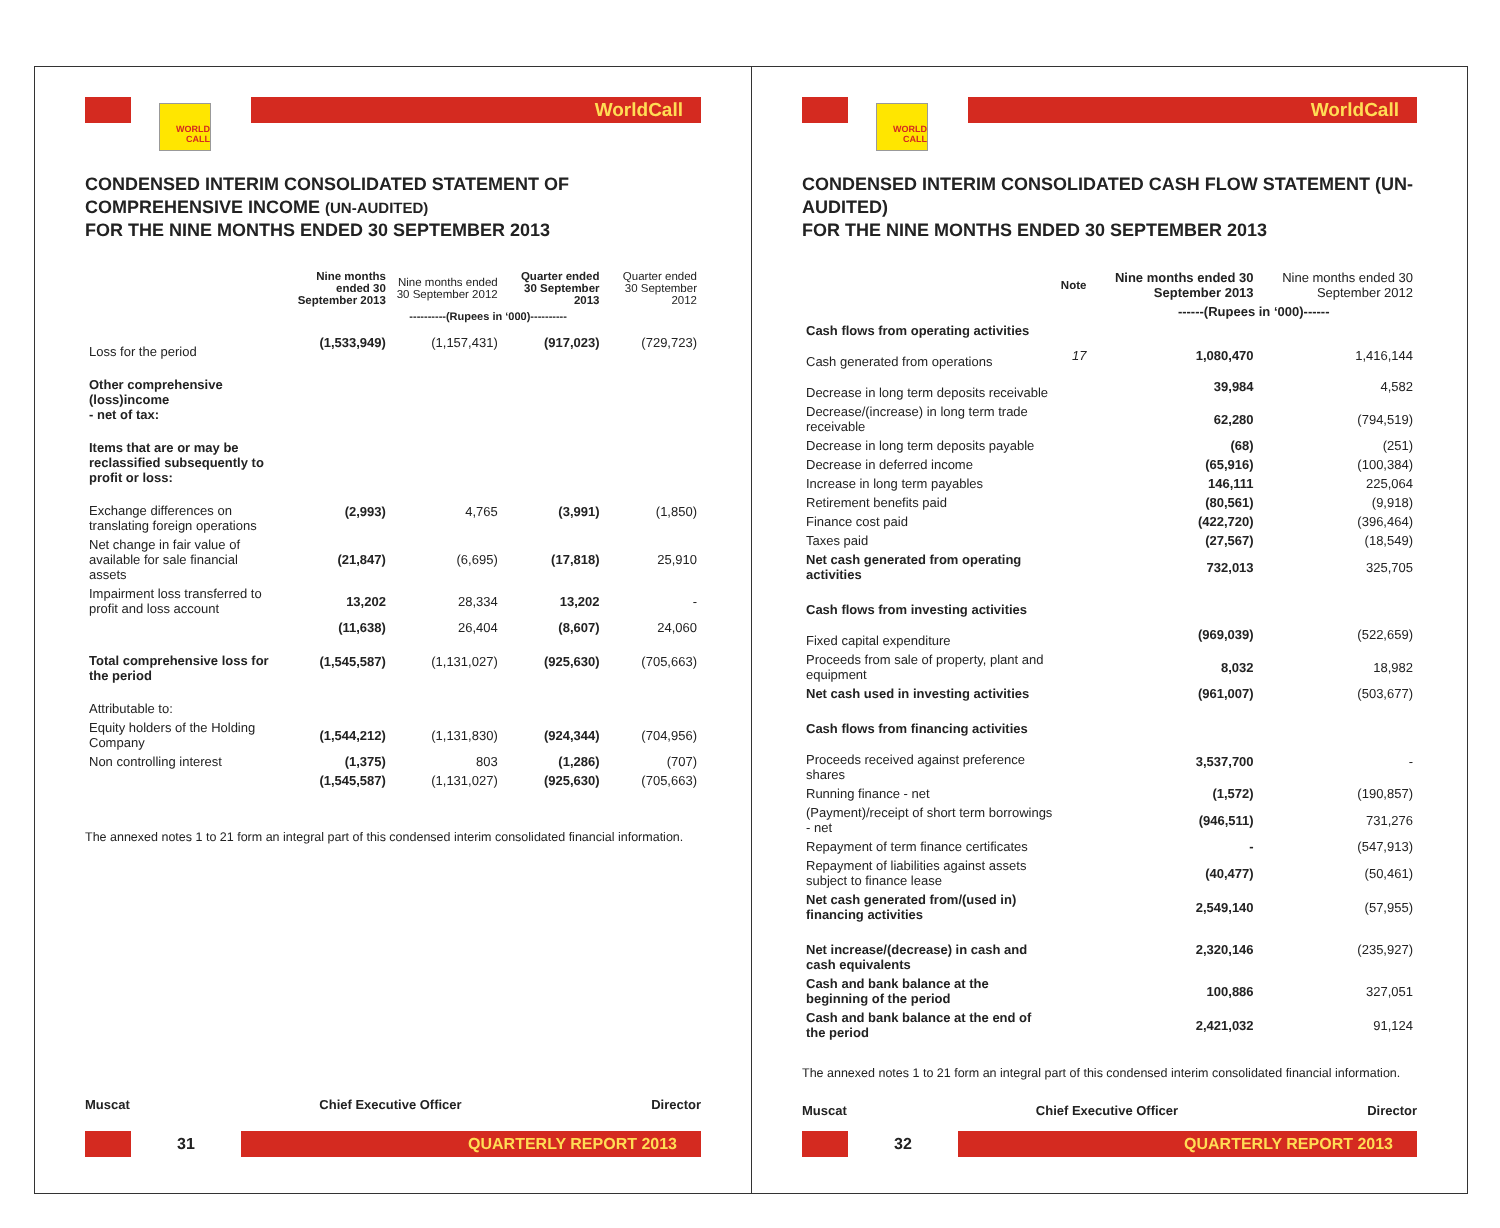WORLD CALL
WorldCall
CONDENSED INTERIM CONSOLIDATED STATEMENT OF COMPREHENSIVE INCOME (UN-AUDITED)
FOR THE NINE MONTHS ENDED 30 SEPTEMBER 2013
| | Nine months ended 30 September 2013 | Nine months ended 30 September 2012 | Quarter ended 30 September 2013 | Quarter ended 30 September 2012 |
| --- | --- | --- | --- | --- |
| | ----------(Rupees in ‘000)---------- | | | |
| Loss for the period | (1,533,949) | (1,157,431) | (917,023) | (729,723) |
| Other comprehensive (loss)income - net of tax: | | | | |
| Items that are or may be reclassified subsequently to profit or loss: | | | | |
| Exchange differences on translating foreign operations | (2,993) | 4,765 | (3,991) | (1,850) |
| Net change in fair value of available for sale financial assets | (21,847) | (6,695) | (17,818) | 25,910 |
| Impairment loss transferred to profit and loss account | 13,202 | 28,334 | 13,202 | - |
| | (11,638) | 26,404 | (8,607) | 24,060 |
| Total comprehensive loss for the period | (1,545,587) | (1,131,027) | (925,630) | (705,663) |
| Attributable to: | | | | |
| Equity holders of the Holding Company | (1,544,212) | (1,131,830) | (924,344) | (704,956) |
| Non controlling interest | (1,375) | 803 | (1,286) | (707) |
| | (1,545,587) | (1,131,027) | (925,630) | (705,663) |
The annexed notes 1 to 21 form an integral part of this condensed interim consolidated financial information.
Muscat Chief Executive Officer Director
31
QUARTERLY REPORT 2013
WORLD CALL
WorldCall
CONDENSED INTERIM CONSOLIDATED CASH FLOW STATEMENT (UN-AUDITED)
FOR THE NINE MONTHS ENDED 30 SEPTEMBER 2013
| | Note | Nine months ended 30 September 2013 | Nine months ended 30 September 2012 |
| --- | --- | --- | --- |
| | | ------(Rupees in ‘000)------ | |
| Cash flows from operating activities | | | |
| Cash generated from operations | 17 | 1,080,470 | 1,416,144 |
| Decrease in long term deposits receivable | | 39,984 | 4,582 |
| Decrease/(increase) in long term trade receivable | | 62,280 | (794,519) |
| Decrease in long term deposits payable | | (68) | (251) |
| Decrease in deferred income | | (65,916) | (100,384) |
| Increase in long term payables | | 146,111 | 225,064 |
| Retirement benefits paid | | (80,561) | (9,918) |
| Finance cost paid | | (422,720) | (396,464) |
| Taxes paid | | (27,567) | (18,549) |
| Net cash generated from operating activities | | 732,013 | 325,705 |
| Cash flows from investing activities | | | |
| Fixed capital expenditure | | (969,039) | (522,659) |
| Proceeds from sale of property, plant and equipment | | 8,032 | 18,982 |
| Net cash used in investing activities | | (961,007) | (503,677) |
| Cash flows from financing activities | | | |
| Proceeds received against preference shares | | 3,537,700 | - |
| Running finance - net | | (1,572) | (190,857) |
| (Payment)/receipt of short term borrowings - net | | (946,511) | 731,276 |
| Repayment of term finance certificates | | - | (547,913) |
| Repayment of liabilities against assets subject to finance lease | | (40,477) | (50,461) |
| Net cash generated from/(used in) financing activities | | 2,549,140 | (57,955) |
| Net increase/(decrease) in cash and cash equivalents | | 2,320,146 | (235,927) |
| Cash and bank balance at the beginning of the period | | 100,886 | 327,051 |
| Cash and bank balance at the end of the period | | 2,421,032 | 91,124 |
The annexed notes 1 to 21 form an integral part of this condensed interim consolidated financial information.
Muscat Chief Executive Officer Director
32
QUARTERLY REPORT 2013